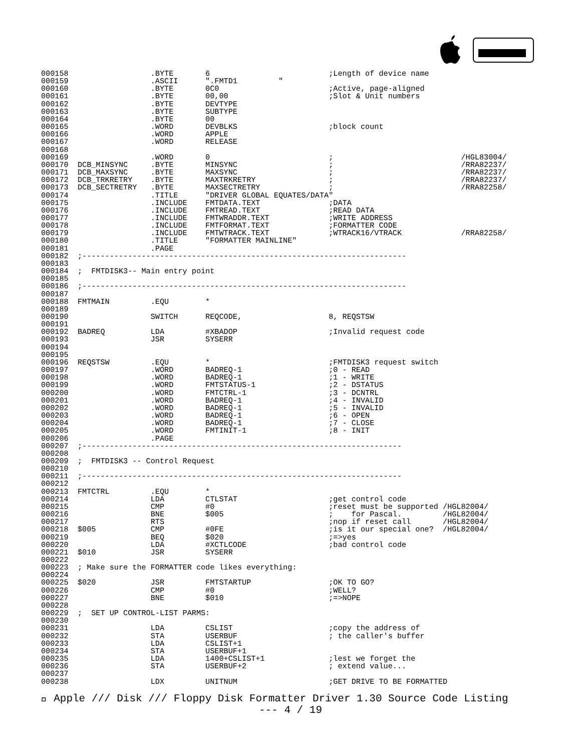000158                  .BYTE       6                          ;Length of device name
000159                  .ASCII      ".FMTD1         "
000160                  .BYTE       0C0                        ;Active, page-aligned
000161                  .BYTE       00,00                      ;Slot & Unit numbers
000162                  .BYTE       DEVTYPE
000163                  .BYTE       SUBTYPE
000164                  .BYTE       00
000165                  .WORD       DEVBLKS                    ;block count
000166                  .WORD       APPLE
000167                  .WORD       RELEASE
000168
000169                  .WORD       0                          ;                            /HGL83004/
000170  DCB_MINSYNC     .BYTE       MINSYNC                    ;                            /RRA82237/
000171  DCB_MAXSYNC     .BYTE       MAXSYNC                    ;                            /RRA82237/
000172  DCB_TRKRETRY    .BYTE       MAXTRKRETRY                ;                            /RRA82237/
000173  DCB_SECTRETRY   .BYTE       MAXSECTRETRY               ;                            /RRA82258/
000174                  .TITLE      "DRIVER GLOBAL EQUATES/DATA"
000175                  .INCLUDE    FMTDATA.TEXT               ;DATA
000176                  .INCLUDE    FMTREAD.TEXT               ;READ DATA
000177                  .INCLUDE    FMTWRADDR.TEXT             ;WRITE ADDRESS
000178                  .INCLUDE    FMTFORMAT.TEXT             ;FORMATTER CODE
000179                  .INCLUDE    FMTWTRACK.TEXT             ;WTRACK16/VTRACK             /RRA82258/
000180                  .TITLE      "FORMATTER MAINLINE"
000181                  .PAGE
000182  ;-----------------------------------------------------------------------
000183
000184  ;  FMTDISK3-- Main entry point
000185
000186  ;-----------------------------------------------------------------------
000187
000188  FMTMAIN         .EQU        *
000189
000190                  SWITCH      REQCODE,                   8, REQSTSW
000191
000192  BADREQ          LDA         #XBADOP                    ;Invalid request code
000193                  JSR         SYSERR
000194
000195
000196  REQSTSW         .EQU        *                          ;FMTDISK3 request switch
000197                  .WORD       BADREQ-1                   ;0 - READ
000198                  .WORD       BADREQ-1                   ;1 - WRITE
000199                  .WORD       FMTSTATUS-1                ;2 - DSTATUS
000200                  .WORD       FMTCTRL-1                  ;3 - DCNTRL
000201                  .WORD       BADREQ-1                   ;4 - INVALID
000202                  .WORD       BADREQ-1                   ;5 - INVALID
000203                  .WORD       BADREQ-1                   ;6 - OPEN
000204                  .WORD       BADREQ-1                   ;7 - CLOSE
000205                  .WORD       FMTINIT-1                  ;8 - INIT
000206                  .PAGE
000207  ;----------------------------------------------------------------------
000208
000209  ;  FMTDISK3 -- Control Request
000210
000211  ;----------------------------------------------------------------------
000212
000213  FMTCTRL         .EQU        *
000214                  LDA         CTLSTAT                    ;get control code
000215                  CMP         #0                         ;reset must be supported /HGL82004/
000216                  BNE         $005                       ;    for Pascal.         /HGL82004/
000217                  RTS                                    ;nop if reset call       /HGL82004/
000218  $005            CMP         #0FE                       ;is it our special one?  /HGL82004/
000219                  BEQ         $020                       ;=>yes
000220                  LDA         #XCTLCODE                  ;bad control code
000221  $010            JSR         SYSERR
000222
000223  ; Make sure the FORMATTER code likes everything:
000224
000225  $020            JSR         FMTSTARTUP                 ;OK TO GO?
000226                  CMP         #0                         ;WELL?
000227                  BNE         $010                       ;=>NOPE
000228
000229  ;  SET UP CONTROL-LIST PARMS:
000230
000231                  LDA         CSLIST                     ;copy the address of
000232                  STA         USERBUF                    ; the caller's buffer
000233                  LDA         CSLIST+1
000234                  STA         USERBUF+1
000235                  LDA         1400+CSLIST+1              ;lest we forget the
000236                  STA         USERBUF+2                  ; extend value...
000237
000238                  LDX         UNITNUM                    ;GET DRIVE TO BE FORMATTED
 Apple /// Disk /// Floppy Disk Formatter Driver 1.30 Source Code Listing
--- 4 / 19